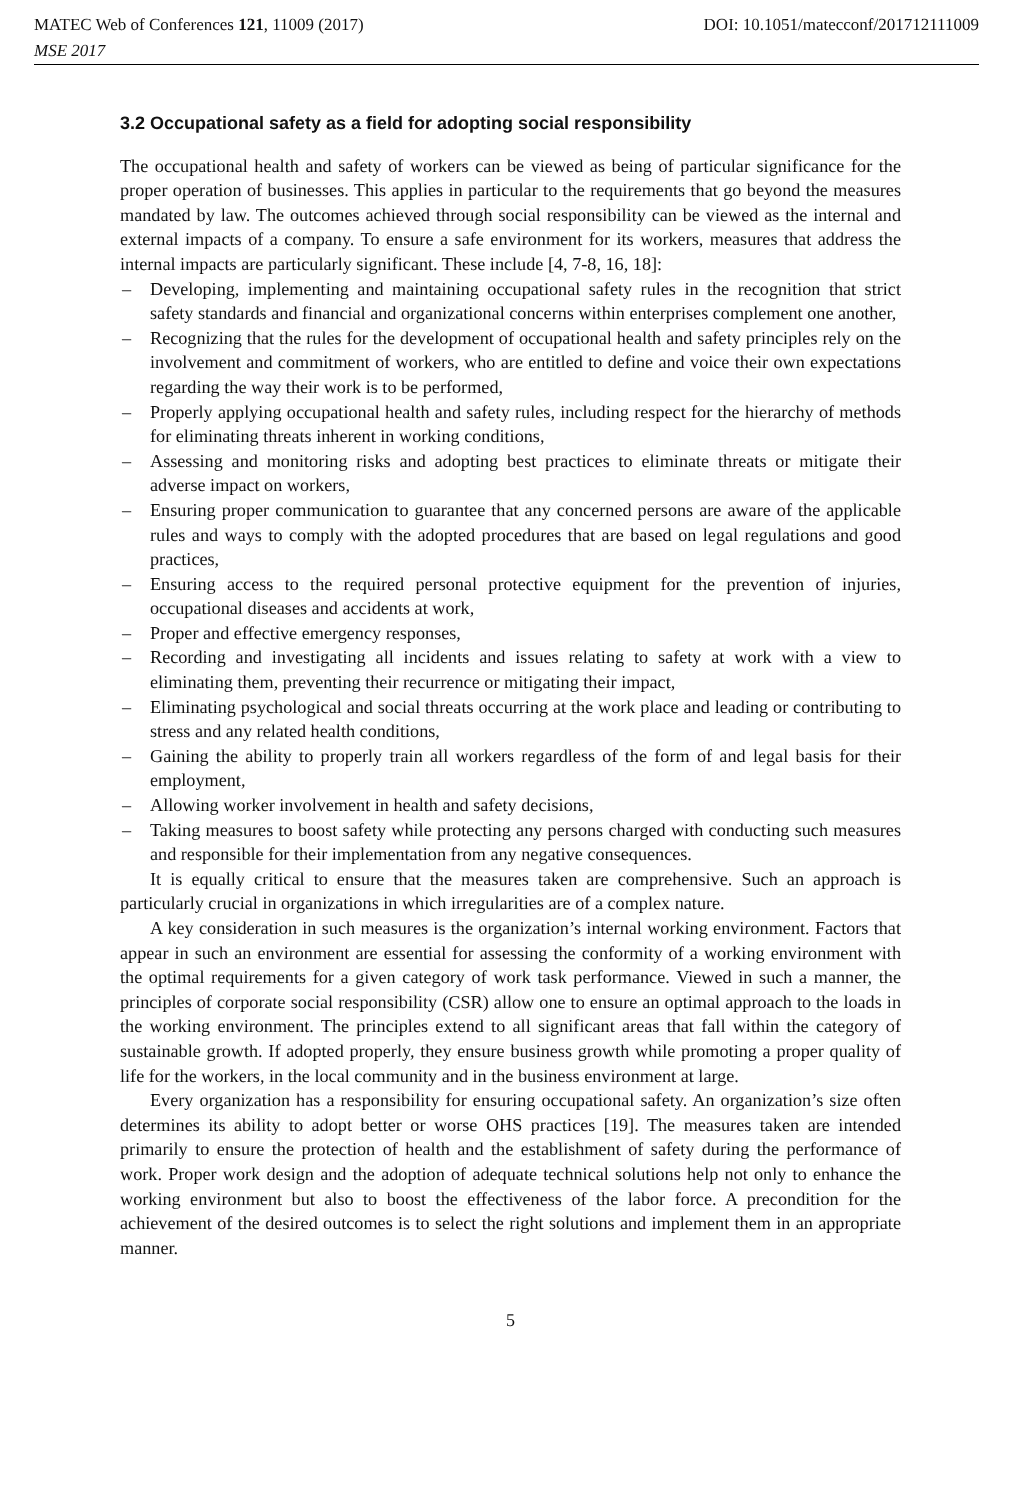MATEC Web of Conferences 121, 11009 (2017) DOI: 10.1051/matecconf/201712111009
MSE 2017
3.2 Occupational safety as a field for adopting social responsibility
The occupational health and safety of workers can be viewed as being of particular significance for the proper operation of businesses. This applies in particular to the requirements that go beyond the measures mandated by law. The outcomes achieved through social responsibility can be viewed as the internal and external impacts of a company. To ensure a safe environment for its workers, measures that address the internal impacts are particularly significant. These include [4, 7-8, 16, 18]:
– Developing, implementing and maintaining occupational safety rules in the recognition that strict safety standards and financial and organizational concerns within enterprises complement one another,
– Recognizing that the rules for the development of occupational health and safety principles rely on the involvement and commitment of workers, who are entitled to define and voice their own expectations regarding the way their work is to be performed,
– Properly applying occupational health and safety rules, including respect for the hierarchy of methods for eliminating threats inherent in working conditions,
– Assessing and monitoring risks and adopting best practices to eliminate threats or mitigate their adverse impact on workers,
– Ensuring proper communication to guarantee that any concerned persons are aware of the applicable rules and ways to comply with the adopted procedures that are based on legal regulations and good practices,
– Ensuring access to the required personal protective equipment for the prevention of injuries, occupational diseases and accidents at work,
– Proper and effective emergency responses,
– Recording and investigating all incidents and issues relating to safety at work with a view to eliminating them, preventing their recurrence or mitigating their impact,
– Eliminating psychological and social threats occurring at the work place and leading or contributing to stress and any related health conditions,
– Gaining the ability to properly train all workers regardless of the form of and legal basis for their employment,
– Allowing worker involvement in health and safety decisions,
– Taking measures to boost safety while protecting any persons charged with conducting such measures and responsible for their implementation from any negative consequences.
It is equally critical to ensure that the measures taken are comprehensive. Such an approach is particularly crucial in organizations in which irregularities are of a complex nature.
A key consideration in such measures is the organization’s internal working environment. Factors that appear in such an environment are essential for assessing the conformity of a working environment with the optimal requirements for a given category of work task performance. Viewed in such a manner, the principles of corporate social responsibility (CSR) allow one to ensure an optimal approach to the loads in the working environment. The principles extend to all significant areas that fall within the category of sustainable growth. If adopted properly, they ensure business growth while promoting a proper quality of life for the workers, in the local community and in the business environment at large.
Every organization has a responsibility for ensuring occupational safety. An organization’s size often determines its ability to adopt better or worse OHS practices [19]. The measures taken are intended primarily to ensure the protection of health and the establishment of safety during the performance of work. Proper work design and the adoption of adequate technical solutions help not only to enhance the working environment but also to boost the effectiveness of the labor force. A precondition for the achievement of the desired outcomes is to select the right solutions and implement them in an appropriate manner.
5